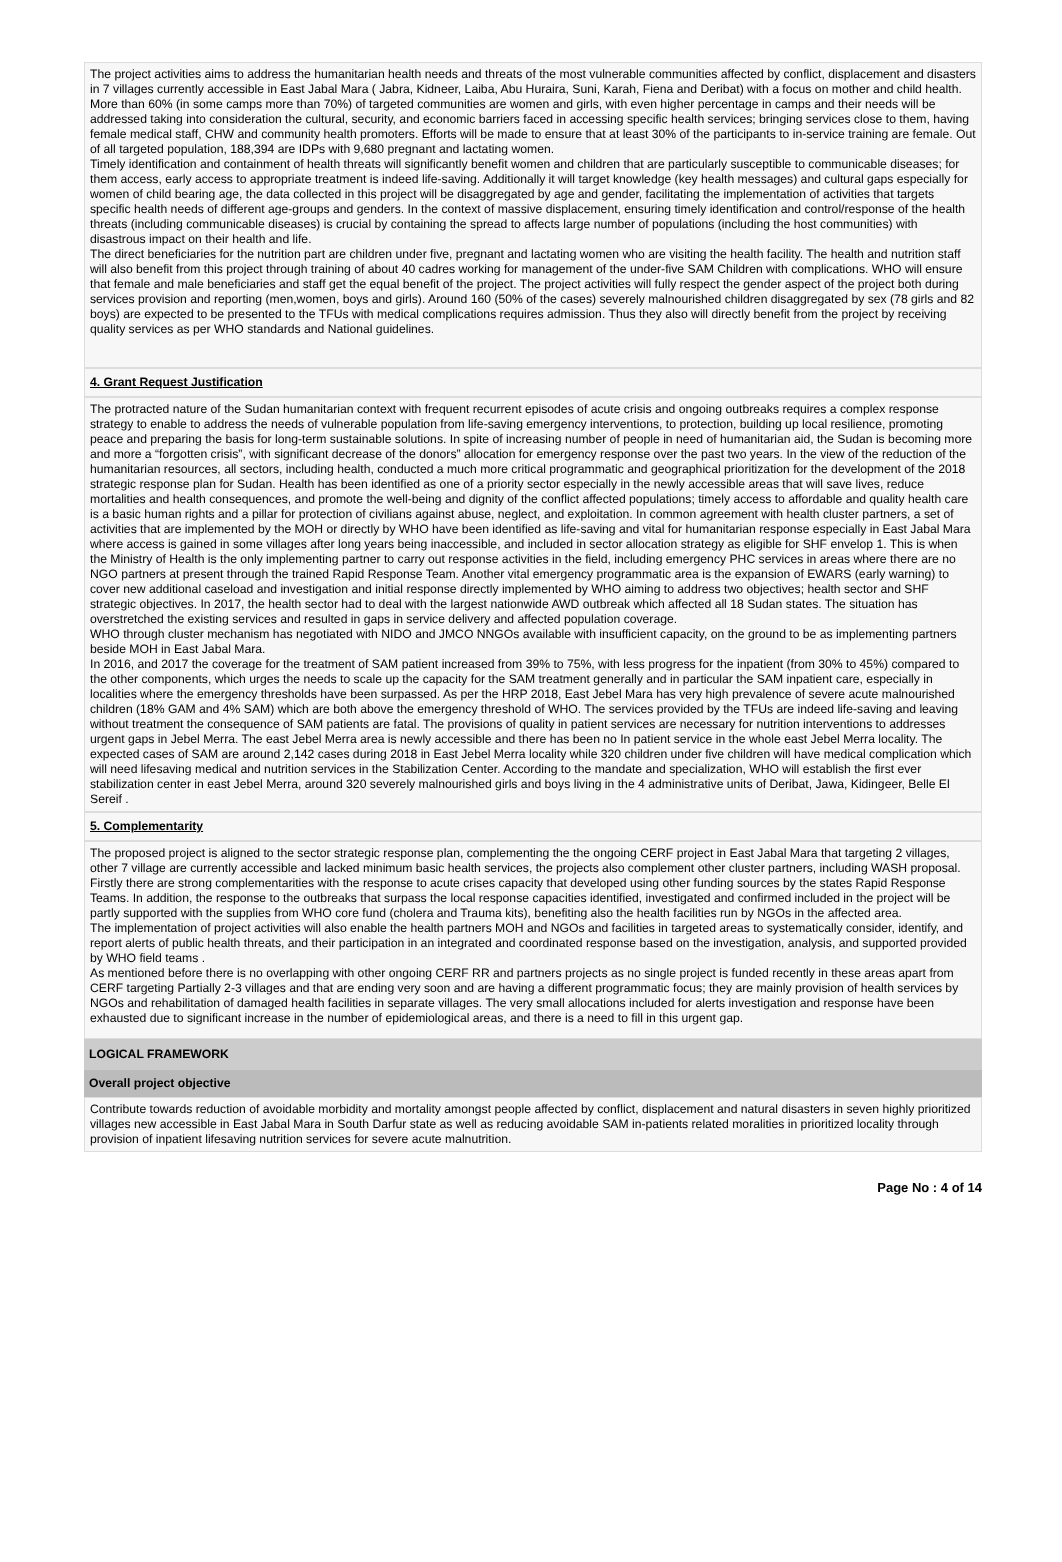The project activities aims to address the humanitarian health needs and threats of the most vulnerable communities affected by conflict, displacement and disasters in 7 villages currently accessible in East Jabal Mara ( Jabra, Kidneer, Laiba, Abu Huraira, Suni, Karah, Fiena and Deribat) with a focus on mother and child health. More than 60% (in some camps more than 70%) of targeted communities are women and girls, with even higher percentage in camps and their needs will be addressed taking into consideration the cultural, security, and economic barriers faced in accessing specific health services; bringing services close to them, having female medical staff, CHW and community health promoters. Efforts will be made to ensure that at least 30% of the participants to in-service training are female. Out of all targeted population, 188,394 are IDPs with 9,680 pregnant and lactating women.
Timely identification and containment of health threats will significantly benefit women and children that are particularly susceptible to communicable diseases; for them access, early access to appropriate treatment is indeed life-saving. Additionally it will target knowledge (key health messages) and cultural gaps especially for women of child bearing age, the data collected in this project will be disaggregated by age and gender, facilitating the implementation of activities that targets specific health needs of different age-groups and genders. In the context of massive displacement, ensuring timely identification and control/response of the health threats (including communicable diseases) is crucial by containing the spread to affects large number of populations (including the host communities) with disastrous impact on their health and life.
The direct beneficiaries for the nutrition part are children under five, pregnant and lactating women who are visiting the health facility. The health and nutrition staff will also benefit from this project through training of about 40 cadres working for management of the under-five SAM Children with complications. WHO will ensure that female and male beneficiaries and staff get the equal benefit of the project. The project activities will fully respect the gender aspect of the project both during services provision and reporting (men,women, boys and girls). Around 160 (50% of the cases) severely malnourished children disaggregated by sex (78 girls and 82 boys) are expected to be presented to the TFUs with medical complications requires admission. Thus they also will directly benefit from the project by receiving quality services as per WHO standards and National guidelines.
4. Grant Request Justification
The protracted nature of the Sudan humanitarian context with frequent recurrent episodes of acute crisis and ongoing outbreaks requires a complex response strategy to enable to address the needs of vulnerable population from life-saving emergency interventions, to protection, building up local resilience, promoting peace and preparing the basis for long-term sustainable solutions. In spite of increasing number of people in need of humanitarian aid, the Sudan is becoming more and more a “forgotten crisis”, with significant decrease of the donors” allocation for emergency response over the past two years. In the view of the reduction of the humanitarian resources, all sectors, including health, conducted a much more critical programmatic and geographical prioritization for the development of the 2018 strategic response plan for Sudan. Health has been identified as one of a priority sector especially in the newly accessible areas that will save lives, reduce mortalities and health consequences, and promote the well-being and dignity of the conflict affected populations; timely access to affordable and quality health care is a basic human rights and a pillar for protection of civilians against abuse, neglect, and exploitation. In common agreement with health cluster partners, a set of activities that are implemented by the MOH or directly by WHO have been identified as life-saving and vital for humanitarian response especially in East Jabal Mara where access is gained in some villages after long years being inaccessible, and included in sector allocation strategy as eligible for SHF envelop 1. This is when the Ministry of Health is the only implementing partner to carry out response activities in the field, including emergency PHC services in areas where there are no NGO partners at present through the trained Rapid Response Team. Another vital emergency programmatic area is the expansion of EWARS (early warning) to cover new additional caseload and investigation and initial response directly implemented by WHO aiming to address two objectives; health sector and SHF strategic objectives. In 2017, the health sector had to deal with the largest nationwide AWD outbreak which affected all 18 Sudan states. The situation has overstretched the existing services and resulted in gaps in service delivery and affected population coverage.
WHO through cluster mechanism has negotiated with NIDO and JMCO NNGOs available with insufficient capacity, on the ground to be as implementing partners beside MOH in East Jabal Mara.
In 2016, and 2017 the coverage for the treatment of SAM patient increased from 39% to 75%, with less progress for the inpatient (from 30% to 45%) compared to the other components, which urges the needs to scale up the capacity for the SAM treatment generally and in particular the SAM inpatient care, especially in localities where the emergency thresholds have been surpassed. As per the HRP 2018, East Jebel Mara has very high prevalence of severe acute malnourished children (18% GAM and 4% SAM) which are both above the emergency threshold of WHO. The services provided by the TFUs are indeed life-saving and leaving without treatment the consequence of SAM patients are fatal. The provisions of quality in patient services are necessary for nutrition interventions to addresses urgent gaps in Jebel Merra. The east Jebel Merra area is newly accessible and there has been no In patient service in the whole east Jebel Merra locality. The expected cases of SAM are around 2,142 cases during 2018 in East Jebel Merra locality while 320 children under five children will have medical complication which will need lifesaving medical and nutrition services in the Stabilization Center. According to the mandate and specialization, WHO will establish the first ever stabilization center in east Jebel Merra, around 320 severely malnourished girls and boys living in the 4 administrative units of Deribat, Jawa, Kidingeer, Belle El Sereif .
5. Complementarity
The proposed project is aligned to the sector strategic response plan, complementing the the ongoing CERF project in East Jabal Mara that targeting 2 villages, other 7 village are currently accessible and lacked minimum basic health services, the projects also complement other cluster partners, including WASH proposal. Firstly there are strong complementarities with the response to acute crises capacity that developed using other funding sources by the states Rapid Response Teams. In addition, the response to the outbreaks that surpass the local response capacities identified, investigated and confirmed included in the project will be partly supported with the supplies from WHO core fund (cholera and Trauma kits), benefiting also the health facilities run by NGOs in the affected area.
The implementation of project activities will also enable the health partners MOH and NGOs and facilities in targeted areas to systematically consider, identify, and report alerts of public health threats, and their participation in an integrated and coordinated response based on the investigation, analysis, and supported provided by WHO field teams .
As mentioned before there is no overlapping with other ongoing CERF RR and partners projects as no single project is funded recently in these areas apart from CERF targeting Partially 2-3 villages and that are ending very soon and are having a different programmatic focus; they are mainly provision of health services by NGOs and rehabilitation of damaged health facilities in separate villages. The very small allocations included for alerts investigation and response have been exhausted due to significant increase in the number of epidemiological areas, and there is a need to fill in this urgent gap.
LOGICAL FRAMEWORK
Overall project objective
Contribute towards reduction of avoidable morbidity and mortality amongst people affected by conflict, displacement and natural disasters in seven highly prioritized villages new accessible in East Jabal Mara in South Darfur state as well as reducing avoidable SAM in-patients related moralities in prioritized locality through provision of inpatient lifesaving nutrition services for severe acute malnutrition.
Page No : 4 of 14